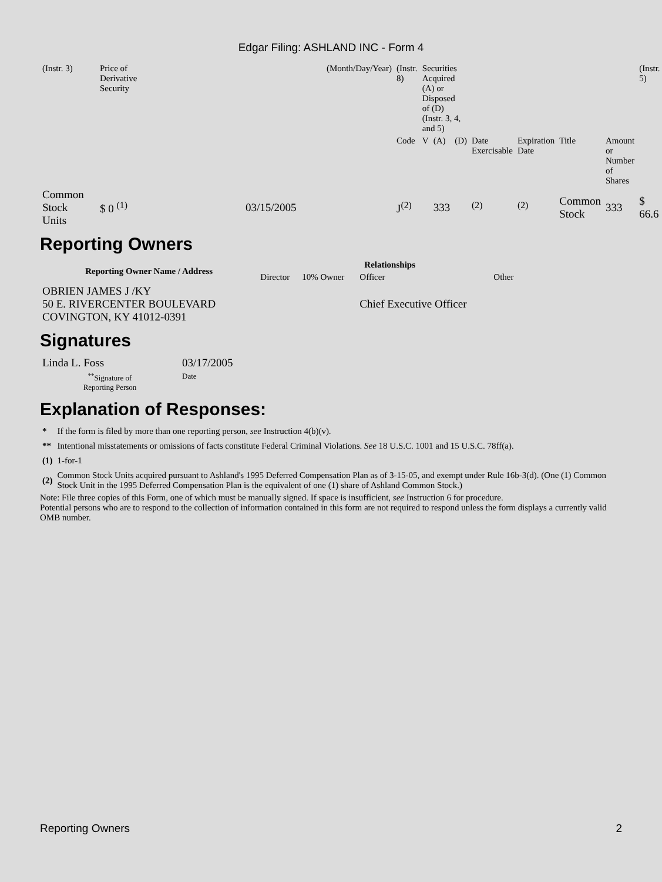Edgar Filing: ASHLAND INC - Form 4
| (Instr. 3) | Price of Derivative Security | | (Month/Day/Year) | (Instr. 8) | Securities Acquired (A) or Disposed of (D) (Instr. 3, 4, and 5) | | | | | | | (Instr. 5) |
| | | | | Code | V | (A) | (D) | Date Exercisable | Expiration Date | Title | Amount or Number of Shares | |
| Common Stock Units | $ 0 <sup>(1)</sup> | 03/15/2005 | | J<sup>(2)</sup> | | 333 | | <sup>(2)</sup> | <sup>(2)</sup> | Common Stock | 333 | $ 66.6 |
Reporting Owners
| Reporting Owner Name / Address | Relationships | | | |
| --- | --- | --- | --- | --- |
| | Director | 10% Owner | Officer | Other |
| OBRIEN JAMES J /KY 50 E. RIVERCENTER BOULEVARD COVINGTON, KY 41012-0391 | | | Chief Executive Officer | |
Signatures
| Linda L. Foss | 03/17/2005 |
| <sup>**</sup> Signature of Reporting Person | Date |
Explanation of Responses:
| * | If the form is filed by more than one reporting person, see Instruction 4(b)(v). |
| ** | Intentional misstatements or omissions of facts constitute Federal Criminal Violations. See 18 U.S.C. 1001 and 15 U.S.C. 78ff(a). |
| (1) | 1-for-1 |
| (2) | Common Stock Units acquired pursuant to Ashland's 1995 Deferred Compensation Plan as of 3-15-05, and exempt under Rule 16b-3(d). (One (1) Common Stock Unit in the 1995 Deferred Compensation Plan is the equivalent of one (1) share of Ashland Common Stock.) |
Note: File three copies of this Form, one of which must be manually signed. If space is insufficient, see Instruction 6 for procedure.
Potential persons who are to respond to the collection of information contained in this form are not required to respond unless the form displays a currently valid OMB number.
Reporting Owners 2